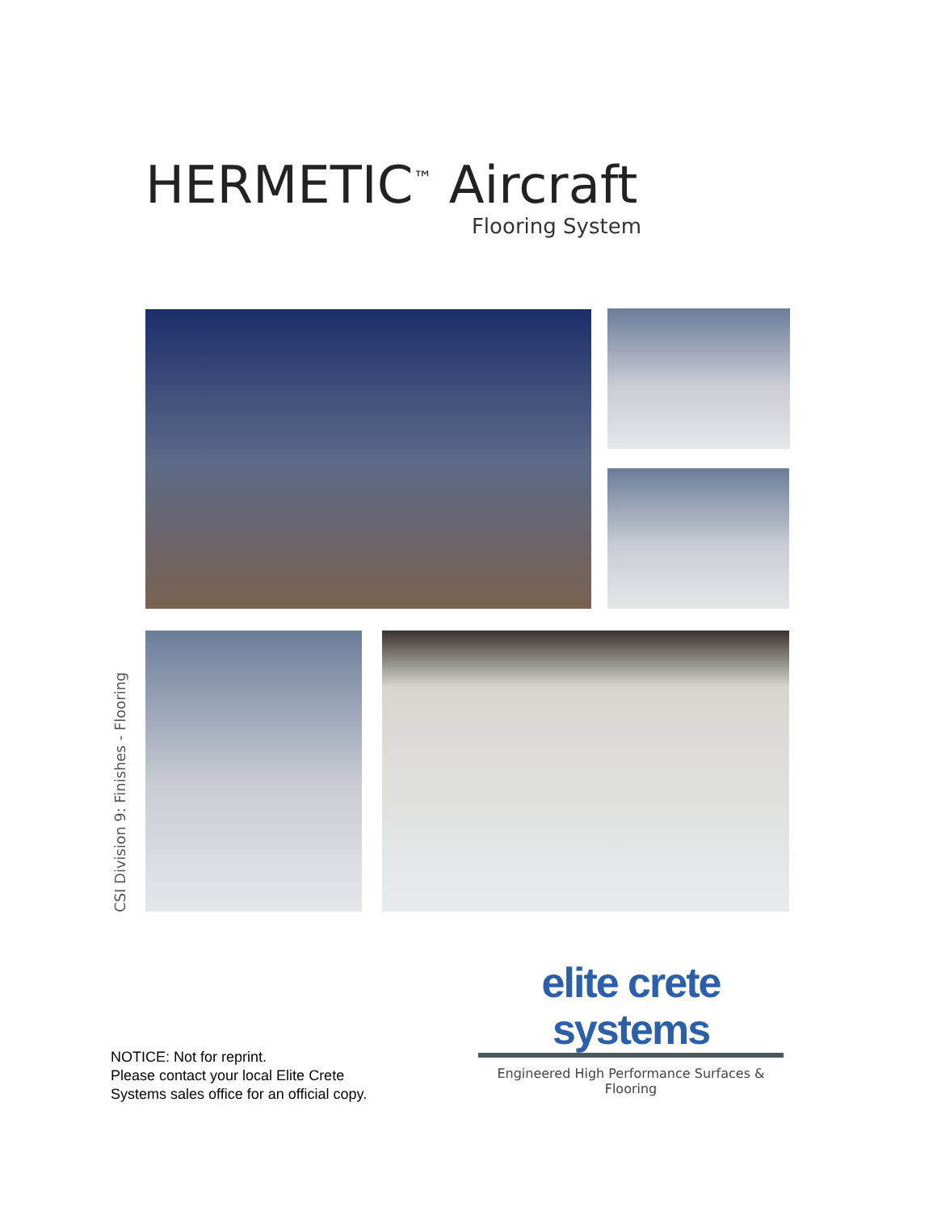HERMETIC<sup>™</sup> Aircraft
Flooring System
CSI Division 9: Finishes - Flooring
elite crete systems
Engineered High Performance Surfaces & Flooring
NOTICE: Not for reprint.
Please contact your local Elite Crete
Systems sales office for an official copy.